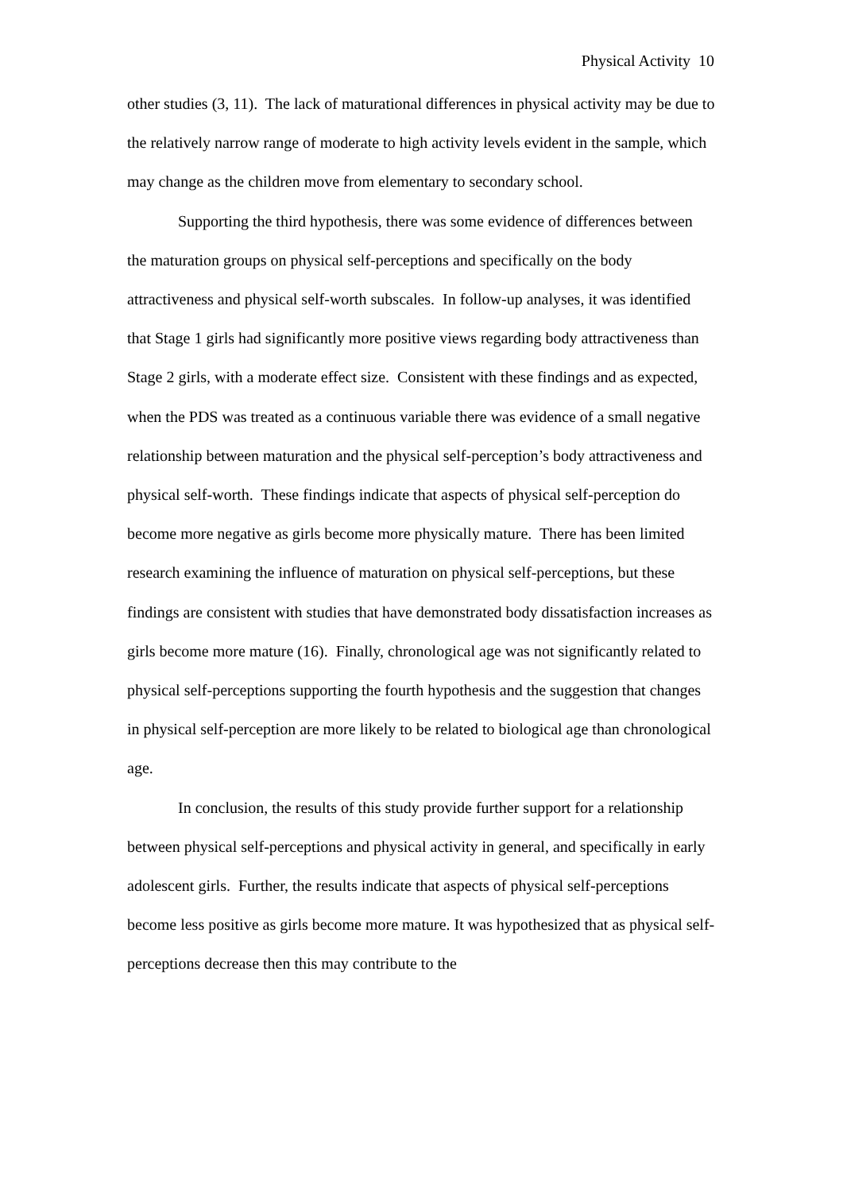Physical Activity 10
other studies (3, 11). The lack of maturational differences in physical activity may be due to the relatively narrow range of moderate to high activity levels evident in the sample, which may change as the children move from elementary to secondary school.
Supporting the third hypothesis, there was some evidence of differences between the maturation groups on physical self-perceptions and specifically on the body attractiveness and physical self-worth subscales. In follow-up analyses, it was identified that Stage 1 girls had significantly more positive views regarding body attractiveness than Stage 2 girls, with a moderate effect size. Consistent with these findings and as expected, when the PDS was treated as a continuous variable there was evidence of a small negative relationship between maturation and the physical self-perception’s body attractiveness and physical self-worth. These findings indicate that aspects of physical self-perception do become more negative as girls become more physically mature. There has been limited research examining the influence of maturation on physical self-perceptions, but these findings are consistent with studies that have demonstrated body dissatisfaction increases as girls become more mature (16). Finally, chronological age was not significantly related to physical self-perceptions supporting the fourth hypothesis and the suggestion that changes in physical self-perception are more likely to be related to biological age than chronological age.
In conclusion, the results of this study provide further support for a relationship between physical self-perceptions and physical activity in general, and specifically in early adolescent girls. Further, the results indicate that aspects of physical self-perceptions become less positive as girls become more mature. It was hypothesized that as physical self-perceptions decrease then this may contribute to the